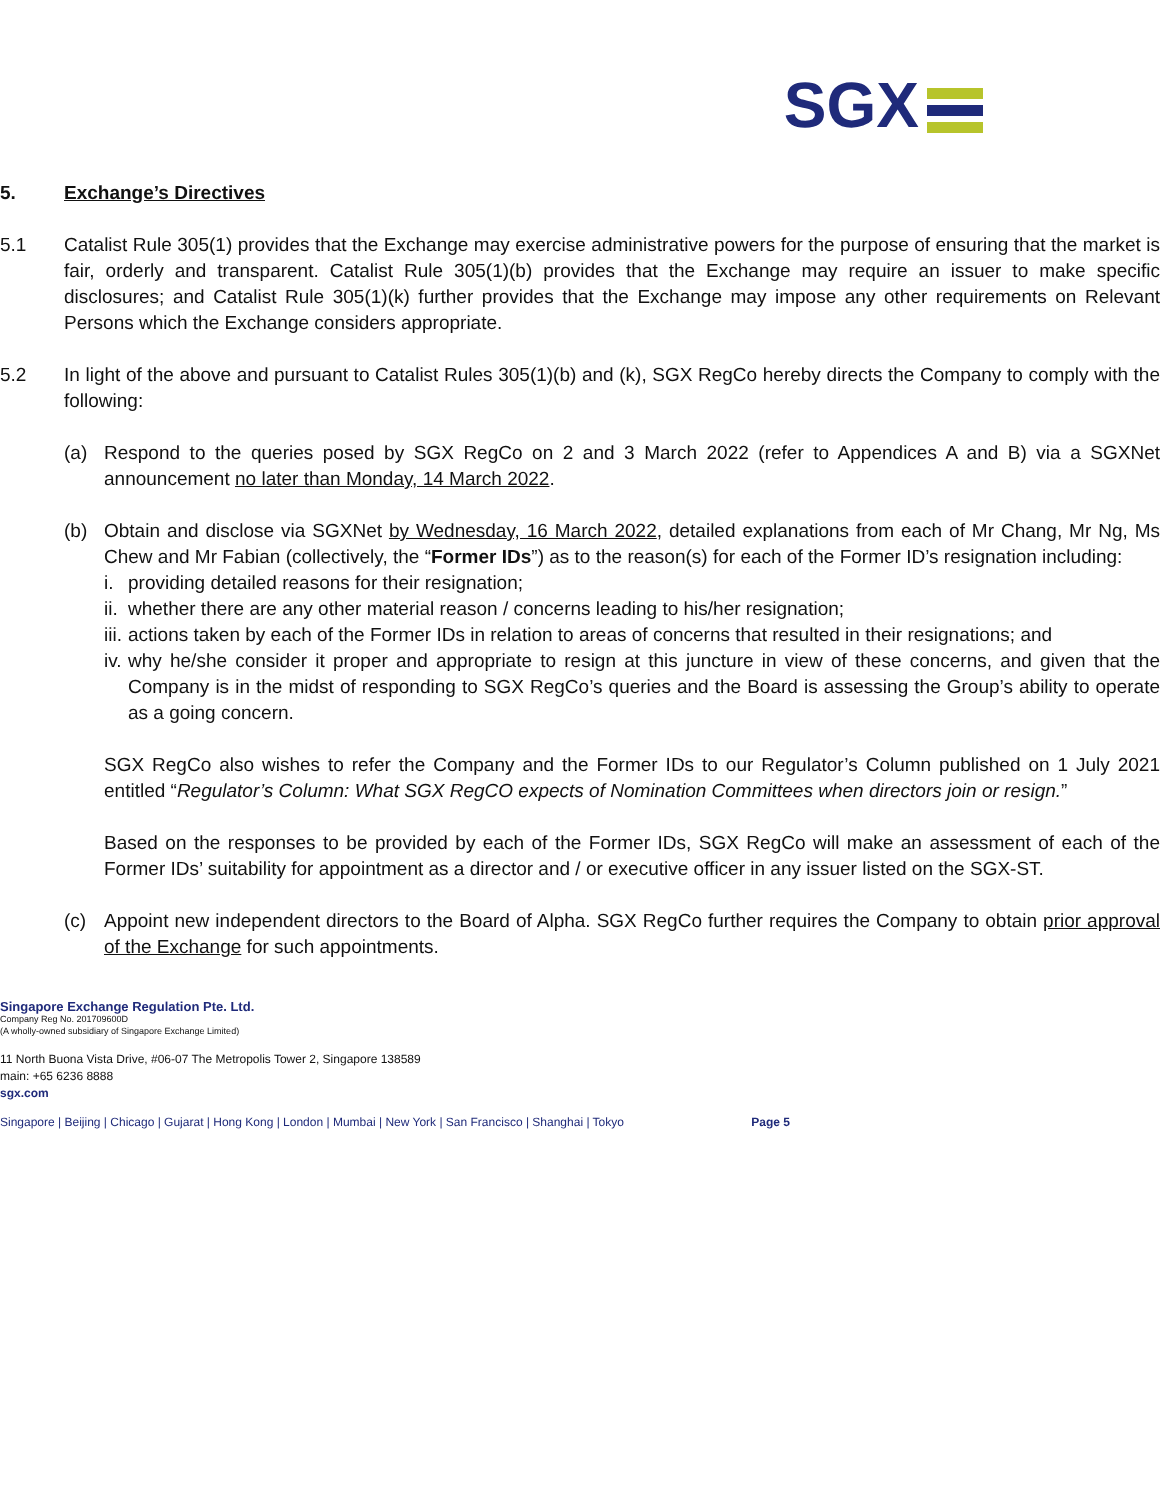SGX
5. Exchange’s Directives
5.1 Catalist Rule 305(1) provides that the Exchange may exercise administrative powers for the purpose of ensuring that the market is fair, orderly and transparent. Catalist Rule 305(1)(b) provides that the Exchange may require an issuer to make specific disclosures; and Catalist Rule 305(1)(k) further provides that the Exchange may impose any other requirements on Relevant Persons which the Exchange considers appropriate.
5.2 In light of the above and pursuant to Catalist Rules 305(1)(b) and (k), SGX RegCo hereby directs the Company to comply with the following:
(a) Respond to the queries posed by SGX RegCo on 2 and 3 March 2022 (refer to Appendices A and B) via a SGXNet announcement no later than Monday, 14 March 2022.
(b) Obtain and disclose via SGXNet by Wednesday, 16 March 2022, detailed explanations from each of Mr Chang, Mr Ng, Ms Chew and Mr Fabian (collectively, the “Former IDs”) as to the reason(s) for each of the Former ID’s resignation including:
i. providing detailed reasons for their resignation;
ii.
whether there are any other material reason / concerns leading to his/her resignation;
iii.
actions taken by each of the Former IDs in relation to areas of concerns that resulted in their resignations; and
iv.
why he/she consider it proper and appropriate to resign at this juncture in view of these concerns, and given that the Company is in the midst of responding to SGX RegCo’s queries and the Board is assessing the Group’s ability to operate as a going concern.
SGX RegCo also wishes to refer the Company and the Former IDs to our Regulator’s Column published on 1 July 2021 entitled “Regulator’s Column: What SGX RegCO expects of Nomination Committees when directors join or resign.”
Based on the responses to be provided by each of the Former IDs, SGX RegCo will make an assessment of each of the Former IDs’ suitability for appointment as a director and / or executive officer in any issuer listed on the SGX-ST.
(c) Appoint new independent directors to the Board of Alpha. SGX RegCo further requires the Company to obtain prior approval of the Exchange for such appointments.
Singapore Exchange Regulation Pte. Ltd.
Company Reg No. 201709600D
(A wholly-owned subsidiary of Singapore Exchange Limited)
11 North Buona Vista Drive, #06-07 The Metropolis Tower 2, Singapore 138589
main: +65 6236 8888
sgx.com
Singapore | Beijing | Chicago | Gujarat | Hong Kong | London | Mumbai | New York | San Francisco | Shanghai | Tokyo Page 5